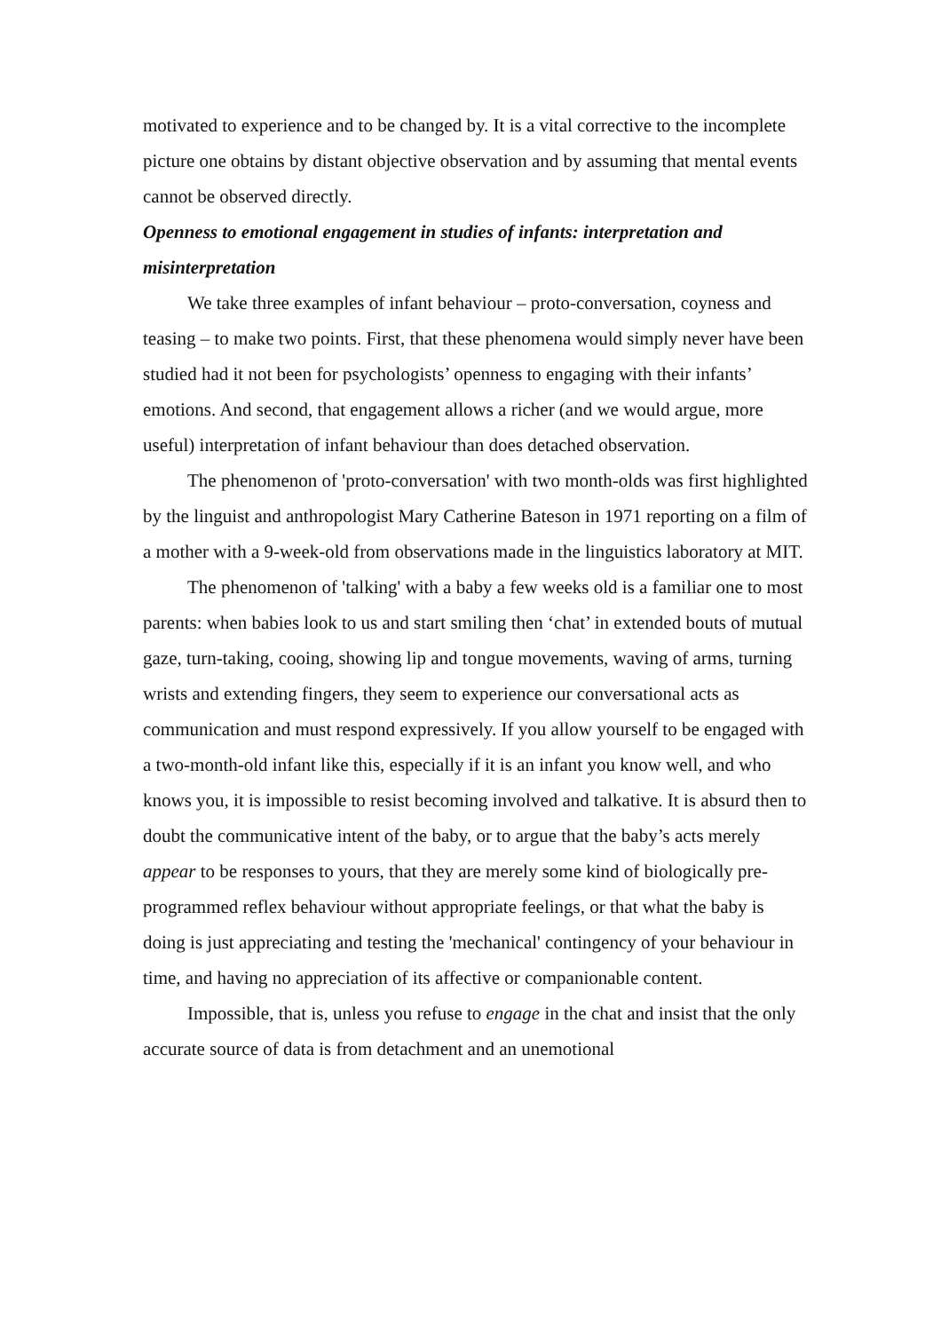motivated to experience and to be changed by. It is a vital corrective to the incomplete picture one obtains by distant objective observation and by assuming that mental events cannot be observed directly.
Openness to emotional engagement in studies of infants: interpretation and misinterpretation
We take three examples of infant behaviour – proto-conversation, coyness and teasing – to make two points. First, that these phenomena would simply never have been studied had it not been for psychologists’ openness to engaging with their infants’ emotions. And second, that engagement allows a richer (and we would argue, more useful) interpretation of infant behaviour than does detached observation.
The phenomenon of 'proto-conversation' with two month-olds was first highlighted by the linguist and anthropologist Mary Catherine Bateson in 1971 reporting on a film of a mother with a 9-week-old from observations made in the linguistics laboratory at MIT.
The phenomenon of 'talking' with a baby a few weeks old is a familiar one to most parents: when babies look to us and start smiling then ‘chat’ in extended bouts of mutual gaze, turn-taking, cooing, showing lip and tongue movements, waving of arms, turning wrists and extending fingers, they seem to experience our conversational acts as communication and must respond expressively. If you allow yourself to be engaged with a two-month-old infant like this, especially if it is an infant you know well, and who knows you, it is impossible to resist becoming involved and talkative. It is absurd then to doubt the communicative intent of the baby, or to argue that the baby’s acts merely appear to be responses to yours, that they are merely some kind of biologically pre-programmed reflex behaviour without appropriate feelings, or that what the baby is doing is just appreciating and testing the 'mechanical' contingency of your behaviour in time, and having no appreciation of its affective or companionable content.
Impossible, that is, unless you refuse to engage in the chat and insist that the only accurate source of data is from detachment and an unemotional